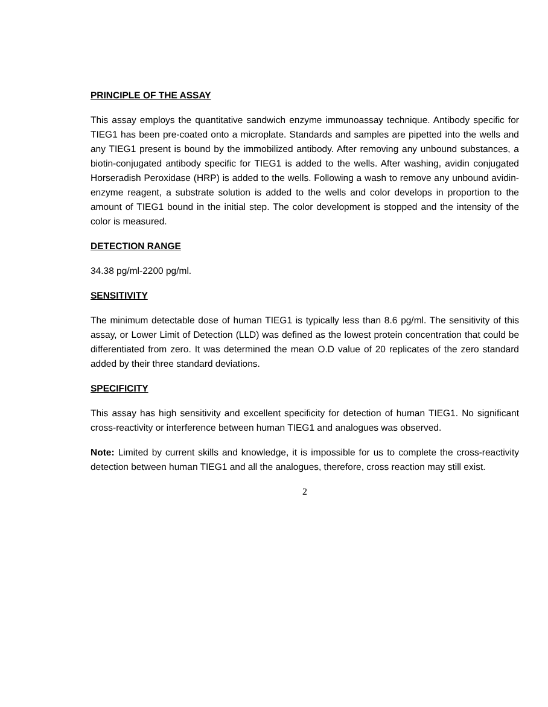PRINCIPLE OF THE ASSAY
This assay employs the quantitative sandwich enzyme immunoassay technique. Antibody specific for TIEG1 has been pre-coated onto a microplate. Standards and samples are pipetted into the wells and any TIEG1 present is bound by the immobilized antibody. After removing any unbound substances, a biotin-conjugated antibody specific for TIEG1 is added to the wells. After washing, avidin conjugated Horseradish Peroxidase (HRP) is added to the wells. Following a wash to remove any unbound avidin-enzyme reagent, a substrate solution is added to the wells and color develops in proportion to the amount of TIEG1 bound in the initial step. The color development is stopped and the intensity of the color is measured.
DETECTION RANGE
34.38 pg/ml-2200 pg/ml.
SENSITIVITY
The minimum detectable dose of human TIEG1 is typically less than 8.6 pg/ml. The sensitivity of this assay, or Lower Limit of Detection (LLD) was defined as the lowest protein concentration that could be differentiated from zero. It was determined the mean O.D value of 20 replicates of the zero standard added by their three standard deviations.
SPECIFICITY
This assay has high sensitivity and excellent specificity for detection of human TIEG1. No significant cross-reactivity or interference between human TIEG1 and analogues was observed.
Note: Limited by current skills and knowledge, it is impossible for us to complete the cross-reactivity detection between human TIEG1 and all the analogues, therefore, cross reaction may still exist.
2